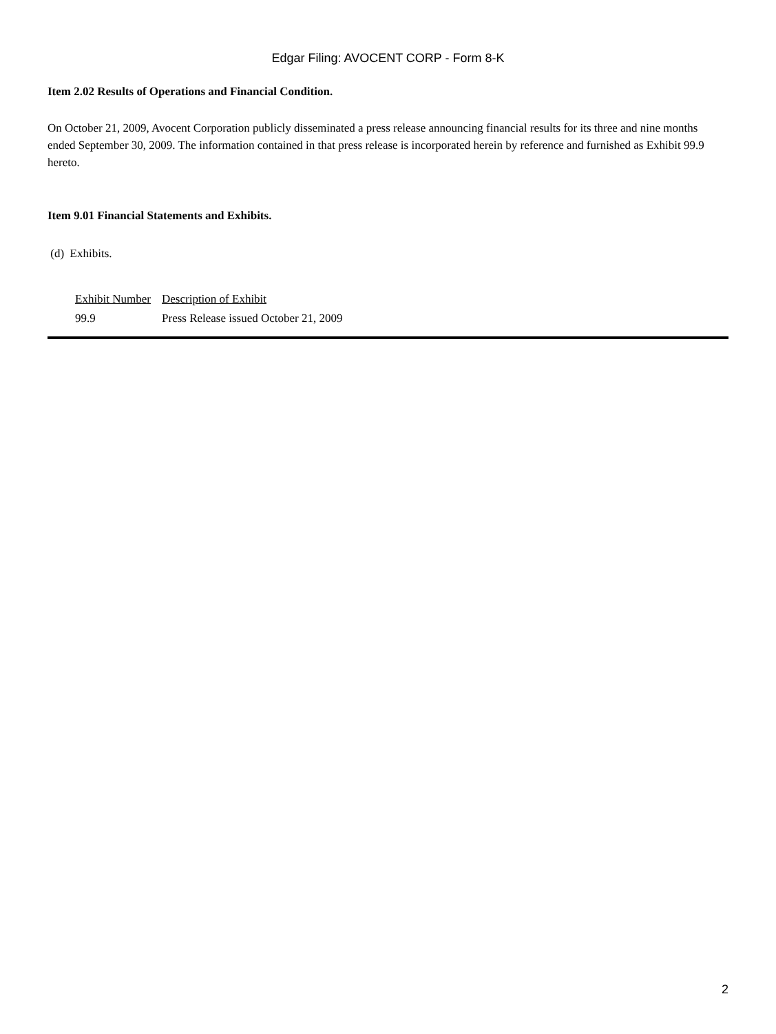Edgar Filing: AVOCENT CORP - Form 8-K
Item 2.02 Results of Operations and Financial Condition.
On October 21, 2009, Avocent Corporation publicly disseminated a press release announcing financial results for its three and nine months ended September 30, 2009. The information contained in that press release is incorporated herein by reference and furnished as Exhibit 99.9 hereto.
Item 9.01 Financial Statements and Exhibits.
(d) Exhibits.
| Exhibit Number | Description of Exhibit |
| 99.9 | Press Release issued October 21, 2009 |
2